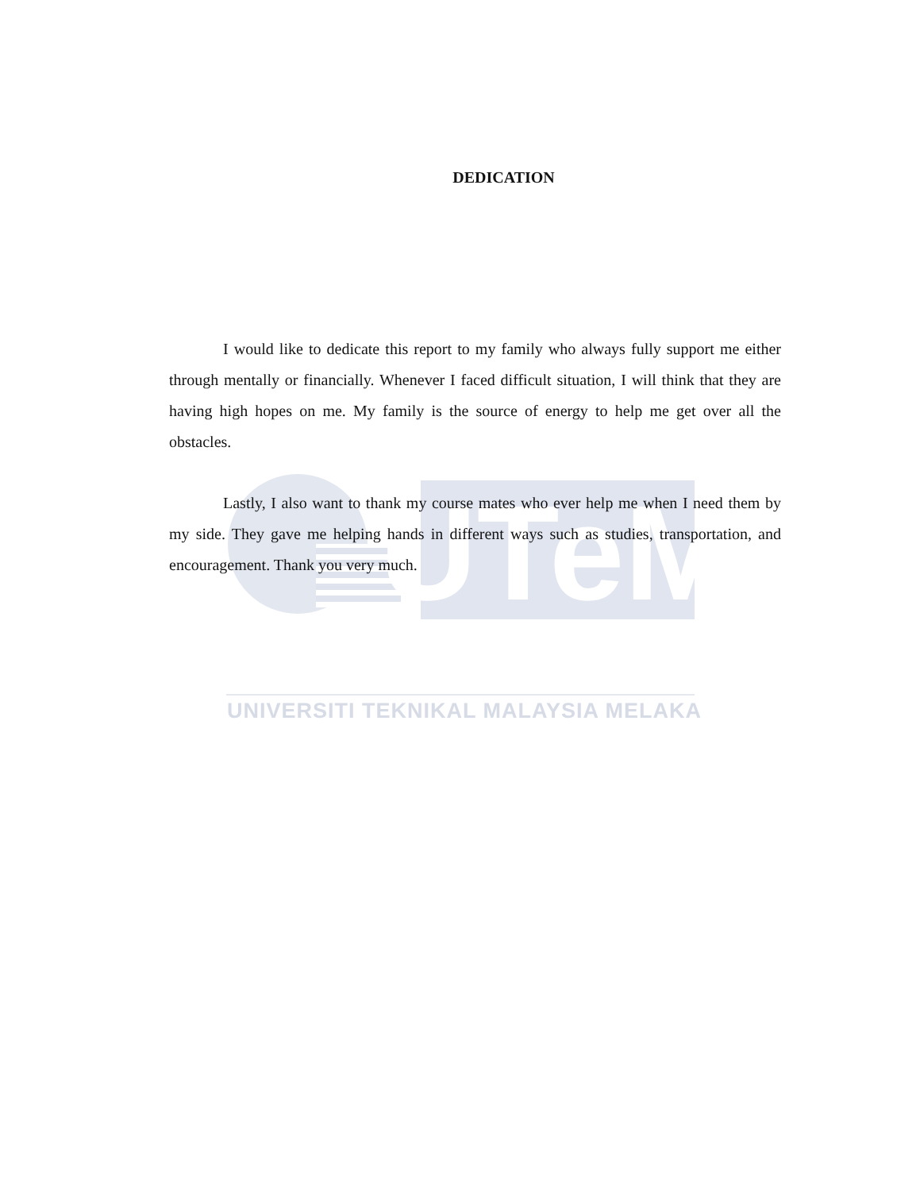UTeM
DEDICATION
I would like to dedicate this report to my family who always fully support me either through mentally or financially. Whenever I faced difficult situation, I will think that they are having high hopes on me. My family is the source of energy to help me get over all the obstacles.
Lastly, I also want to thank my course mates who ever help me when I need them by my side. They gave me helping hands in different ways such as studies, transportation, and encouragement. Thank you very much.
UNIVERSITI TEKNIKAL MALAYSIA MELAKA